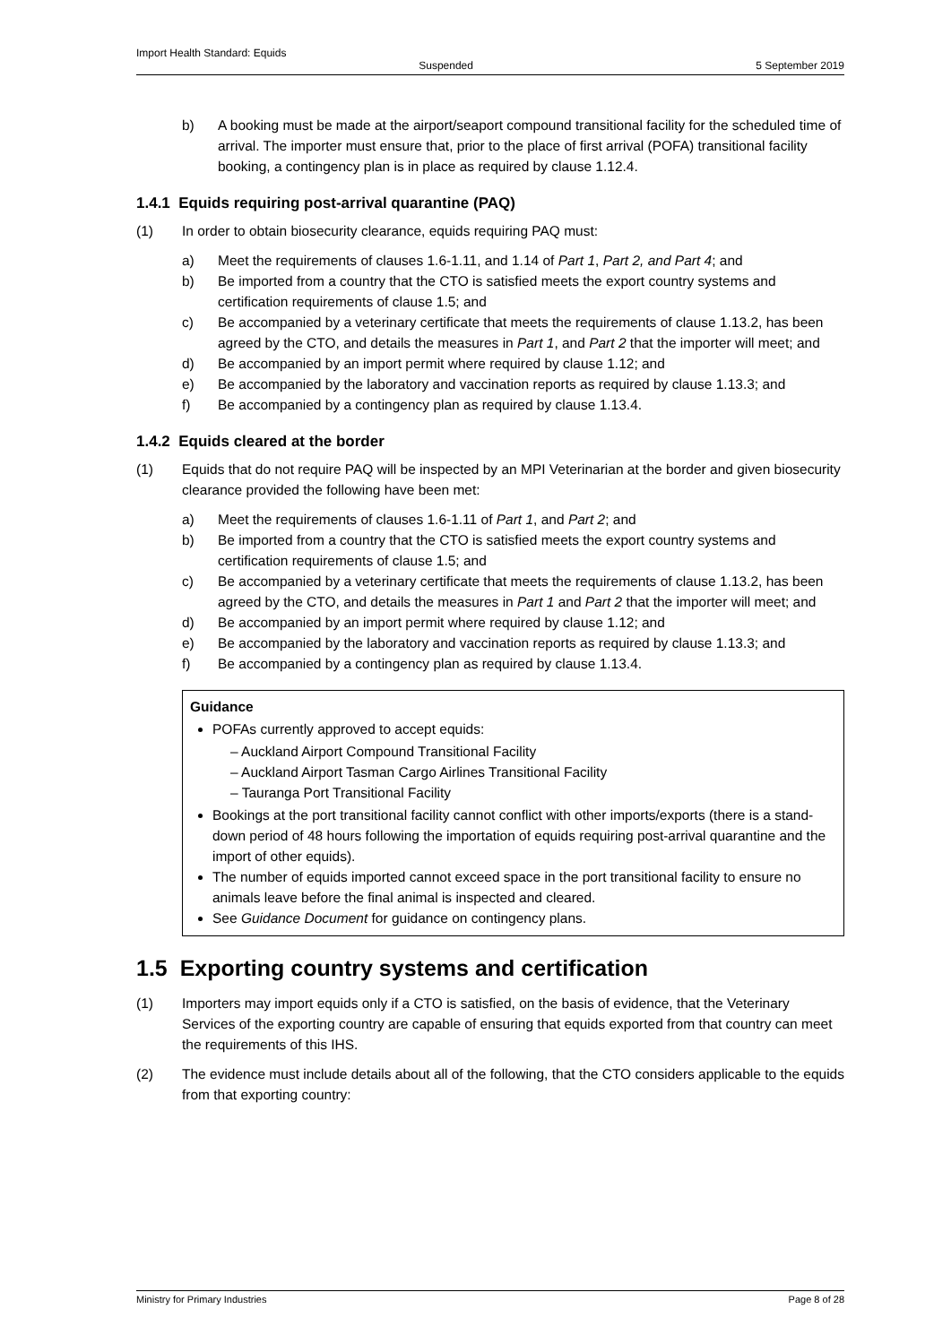Import Health Standard: Equids
Suspended 5 September 2019
b) A booking must be made at the airport/seaport compound transitional facility for the scheduled time of arrival. The importer must ensure that, prior to the place of first arrival (POFA) transitional facility booking, a contingency plan is in place as required by clause 1.12.4.
1.4.1 Equids requiring post-arrival quarantine (PAQ)
(1) In order to obtain biosecurity clearance, equids requiring PAQ must:
a) Meet the requirements of clauses 1.6-1.11, and 1.14 of Part 1, Part 2, and Part 4; and
b) Be imported from a country that the CTO is satisfied meets the export country systems and certification requirements of clause 1.5; and
c) Be accompanied by a veterinary certificate that meets the requirements of clause 1.13.2, has been agreed by the CTO, and details the measures in Part 1, and Part 2 that the importer will meet; and
d) Be accompanied by an import permit where required by clause 1.12; and
e) Be accompanied by the laboratory and vaccination reports as required by clause 1.13.3; and
f) Be accompanied by a contingency plan as required by clause 1.13.4.
1.4.2 Equids cleared at the border
(1) Equids that do not require PAQ will be inspected by an MPI Veterinarian at the border and given biosecurity clearance provided the following have been met:
a) Meet the requirements of clauses 1.6-1.11 of Part 1, and Part 2; and
b) Be imported from a country that the CTO is satisfied meets the export country systems and certification requirements of clause 1.5; and
c) Be accompanied by a veterinary certificate that meets the requirements of clause 1.13.2, has been agreed by the CTO, and details the measures in Part 1 and Part 2 that the importer will meet; and
d) Be accompanied by an import permit where required by clause 1.12; and
e) Be accompanied by the laboratory and vaccination reports as required by clause 1.13.3; and
f) Be accompanied by a contingency plan as required by clause 1.13.4.
Guidance
POFAs currently approved to accept equids:
– Auckland Airport Compound Transitional Facility
– Auckland Airport Tasman Cargo Airlines Transitional Facility
– Tauranga Port Transitional Facility
Bookings at the port transitional facility cannot conflict with other imports/exports (there is a stand-down period of 48 hours following the importation of equids requiring post-arrival quarantine and the import of other equids).
The number of equids imported cannot exceed space in the port transitional facility to ensure no animals leave before the final animal is inspected and cleared.
See Guidance Document for guidance on contingency plans.
1.5 Exporting country systems and certification
(1) Importers may import equids only if a CTO is satisfied, on the basis of evidence, that the Veterinary Services of the exporting country are capable of ensuring that equids exported from that country can meet the requirements of this IHS.
(2) The evidence must include details about all of the following, that the CTO considers applicable to the equids from that exporting country:
Ministry for Primary Industries Page 8 of 28